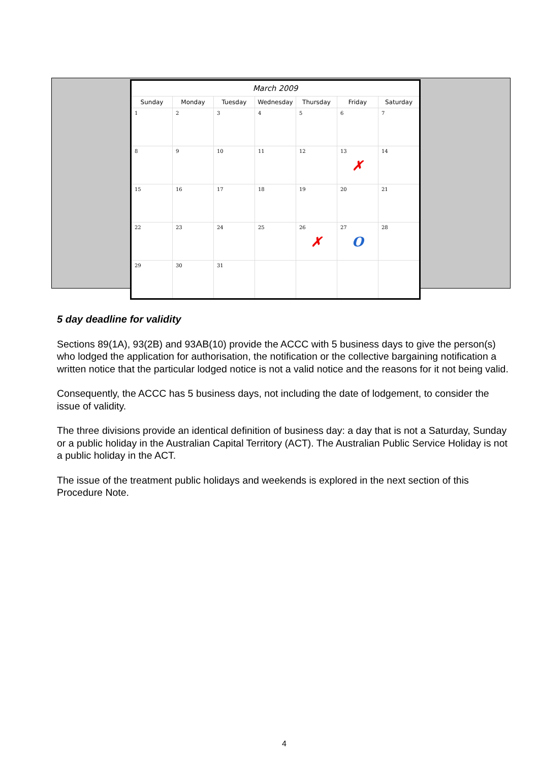| March 2009 | | | | | | |
| --- | --- | --- | --- | --- | --- | --- |
| Sunday | Monday | Tuesday | Wednesday | Thursday | Friday | Saturday |
| 1 | 2 | 3 | 4 | 5 | 6 | 7 |
| 8 | 9 | 10 | 11 | 12 | 13 ✗ | 14 |
| 15 | 16 | 17 | 18 | 19 | 20 | 21 |
| 22 | 23 | 24 | 25 | 26 ✗ | 27 O | 28 |
| 29 | 30 | 31 | | | | |
5 day deadline for validity
Sections 89(1A), 93(2B) and 93AB(10) provide the ACCC with 5 business days to give the person(s) who lodged the application for authorisation, the notification or the collective bargaining notification a written notice that the particular lodged notice is not a valid notice and the reasons for it not being valid.
Consequently, the ACCC has 5 business days, not including the date of lodgement, to consider the issue of validity.
The three divisions provide an identical definition of business day: a day that is not a Saturday, Sunday or a public holiday in the Australian Capital Territory (ACT). The Australian Public Service Holiday is not a public holiday in the ACT.
The issue of the treatment public holidays and weekends is explored in the next section of this Procedure Note.
4